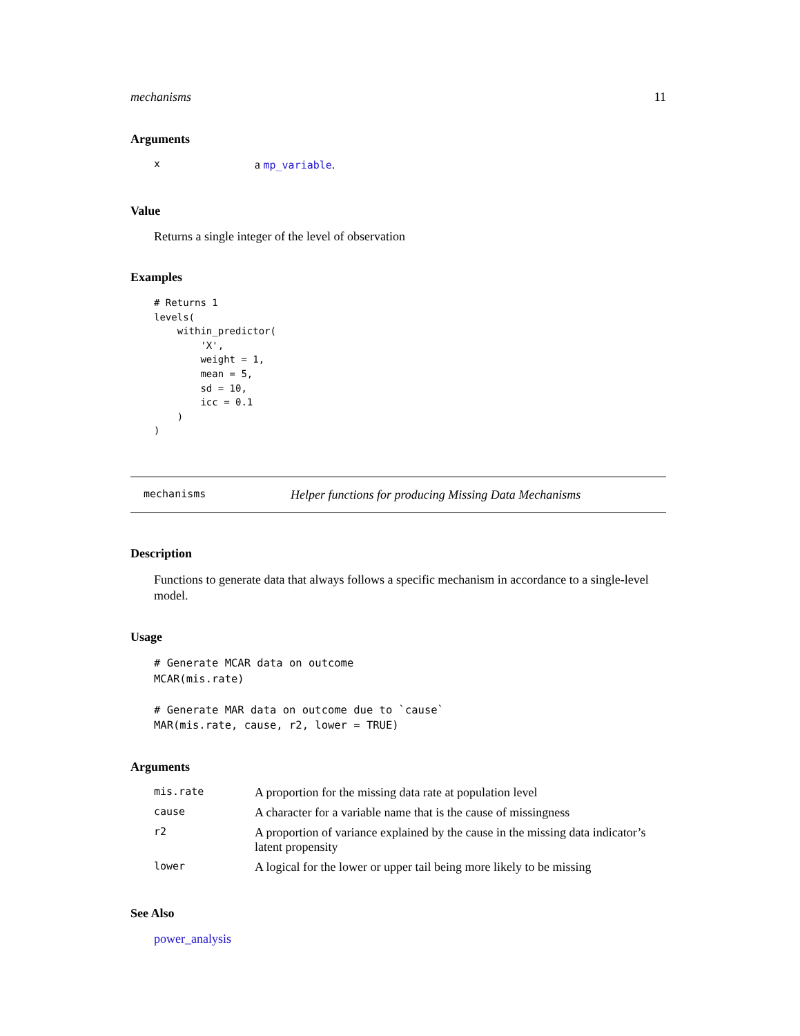mechanisms 11
Arguments
| x | a mp_variable . |
Value
Returns a single integer of the level of observation
Examples
# Returns 1
levels(
    within_predictor(
        'X',
        weight = 1,
        mean = 5,
        sd = 10,
        icc = 0.1
    )
)
mechanisms Helper functions for producing Missing Data Mechanisms
Description
Functions to generate data that always follows a specific mechanism in accordance to a single-level model.
Usage
# Generate MCAR data on outcome
MCAR(mis.rate)

# Generate MAR data on outcome due to `cause`
MAR(mis.rate, cause, r2, lower = TRUE)
Arguments
| mis.rate | A proportion for the missing data rate at population level |
| cause | A character for a variable name that is the cause of missingness |
| r2 | A proportion of variance explained by the cause in the missing data indicator’s latent propensity |
| lower | A logical for the lower or upper tail being more likely to be missing |
See Also
power_analysis